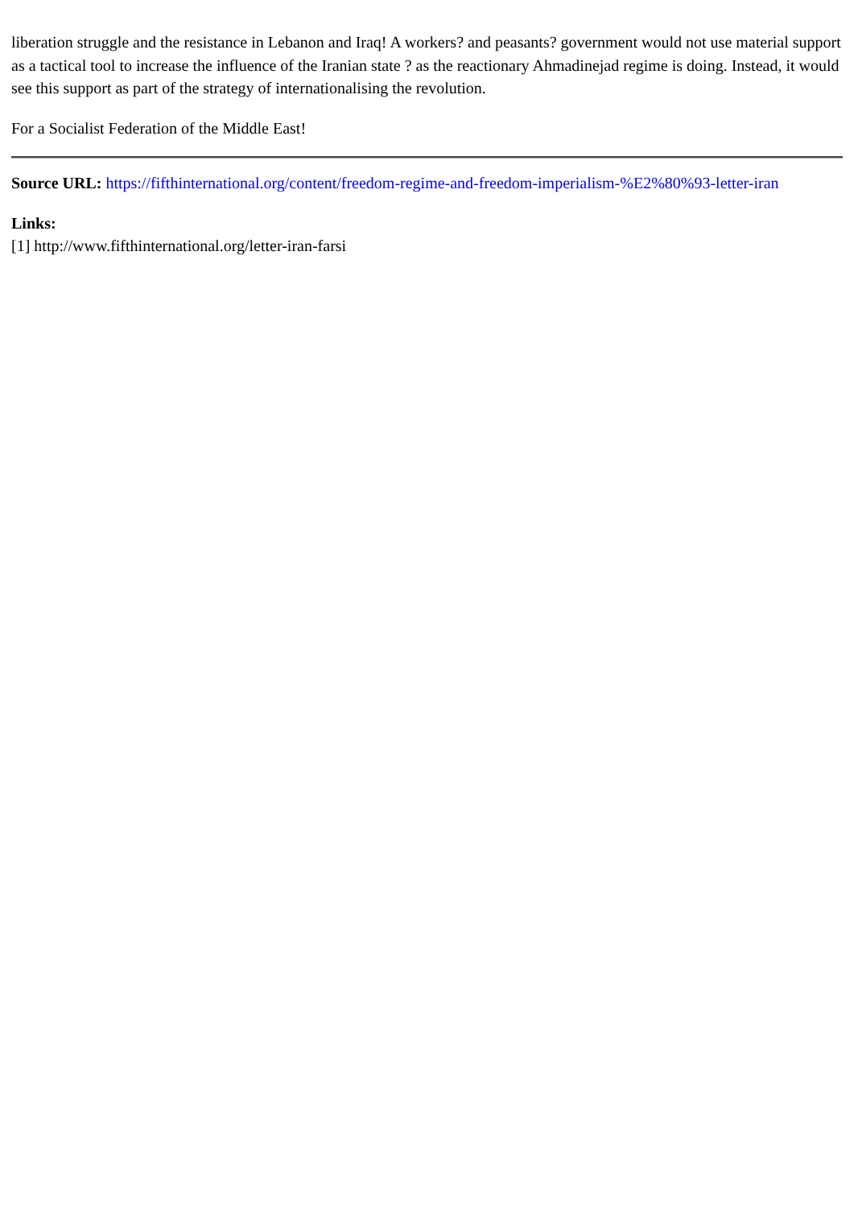liberation struggle and the resistance in Lebanon and Iraq! A workers? and peasants? government would not use material support as a tactical tool to increase the influence of the Iranian state ? as the reactionary Ahmadinejad regime is doing. Instead, it would see this support as part of the strategy of internationalising the revolution.
For a Socialist Federation of the Middle East!
Source URL: https://fifthinternational.org/content/freedom-regime-and-freedom-imperialism-%E2%80%93-letter-iran
Links:
[1] http://www.fifthinternational.org/letter-iran-farsi